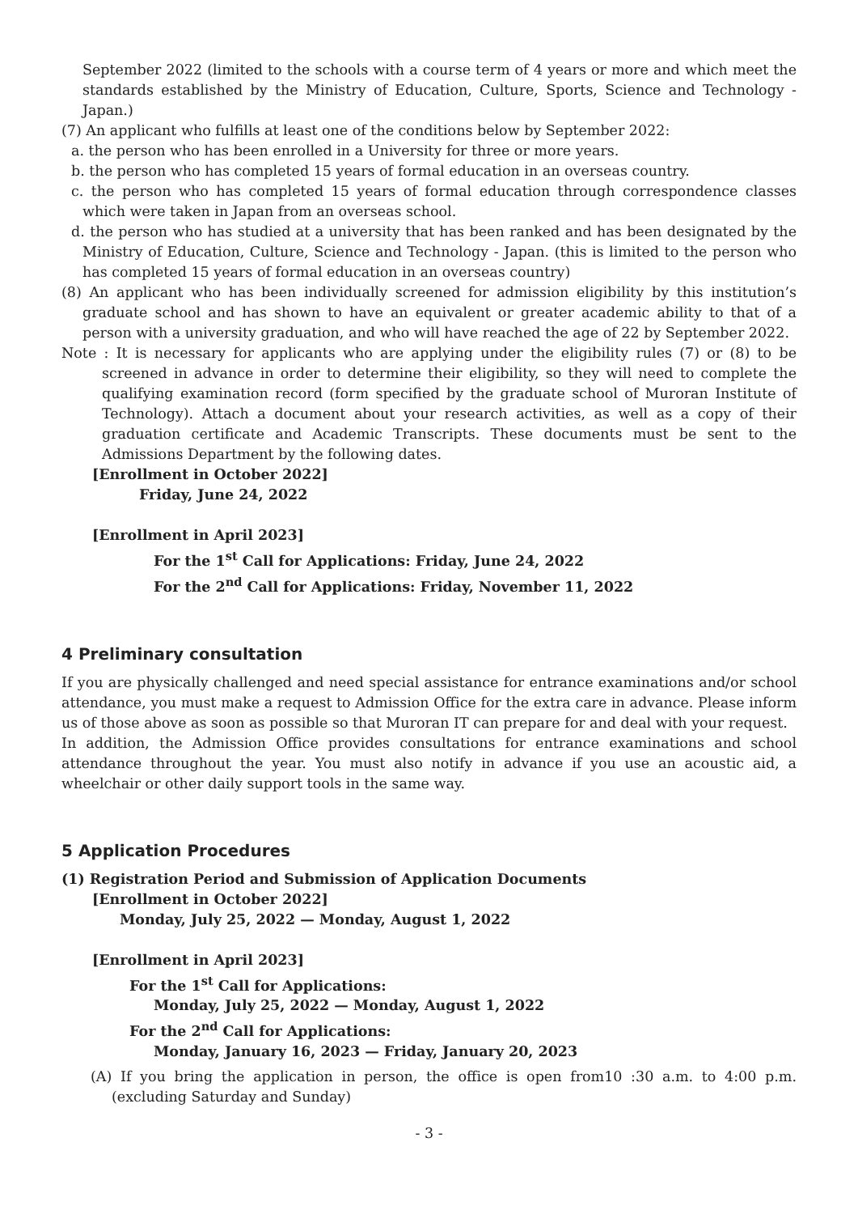September 2022 (limited to the schools with a course term of 4 years or more and which meet the standards established by the Ministry of Education, Culture, Sports, Science and Technology - Japan.)
(7) An applicant who fulfills at least one of the conditions below by September 2022:
a. the person who has been enrolled in a University for three or more years.
b. the person who has completed 15 years of formal education in an overseas country.
c. the person who has completed 15 years of formal education through correspondence classes which were taken in Japan from an overseas school.
d. the person who has studied at a university that has been ranked and has been designated by the Ministry of Education, Culture, Science and Technology - Japan. (this is limited to the person who has completed 15 years of formal education in an overseas country)
(8) An applicant who has been individually screened for admission eligibility by this institution’s graduate school and has shown to have an equivalent or greater academic ability to that of a person with a university graduation, and who will have reached the age of 22 by September 2022.
Note : It is necessary for applicants who are applying under the eligibility rules (7) or (8) to be screened in advance in order to determine their eligibility, so they will need to complete the qualifying examination record (form specified by the graduate school of Muroran Institute of Technology). Attach a document about your research activities, as well as a copy of their graduation certificate and Academic Transcripts. These documents must be sent to the Admissions Department by the following dates.
[Enrollment in October 2022]
Friday, June 24, 2022
[Enrollment in April 2023]
For the 1<sup>st</sup> Call for Applications: Friday, June 24, 2022
For the 2<sup>nd</sup> Call for Applications: Friday, November 11, 2022
4 Preliminary consultation
If you are physically challenged and need special assistance for entrance examinations and/or school attendance, you must make a request to Admission Office for the extra care in advance. Please inform us of those above as soon as possible so that Muroran IT can prepare for and deal with your request.
In addition, the Admission Office provides consultations for entrance examinations and school attendance throughout the year. You must also notify in advance if you use an acoustic aid, a wheelchair or other daily support tools in the same way.
5 Application Procedures
(1) Registration Period and Submission of Application Documents
[Enrollment in October 2022]
Monday, July 25, 2022 — Monday, August 1, 2022
[Enrollment in April 2023]
For the 1<sup>st</sup> Call for Applications:
Monday, July 25, 2022 — Monday, August 1, 2022
For the 2<sup>nd</sup> Call for Applications:
Monday, January 16, 2023 — Friday, January 20, 2023
(A) If you bring the application in person, the office is open from10 :30 a.m. to 4:00 p.m. (excluding Saturday and Sunday)
- 3 -